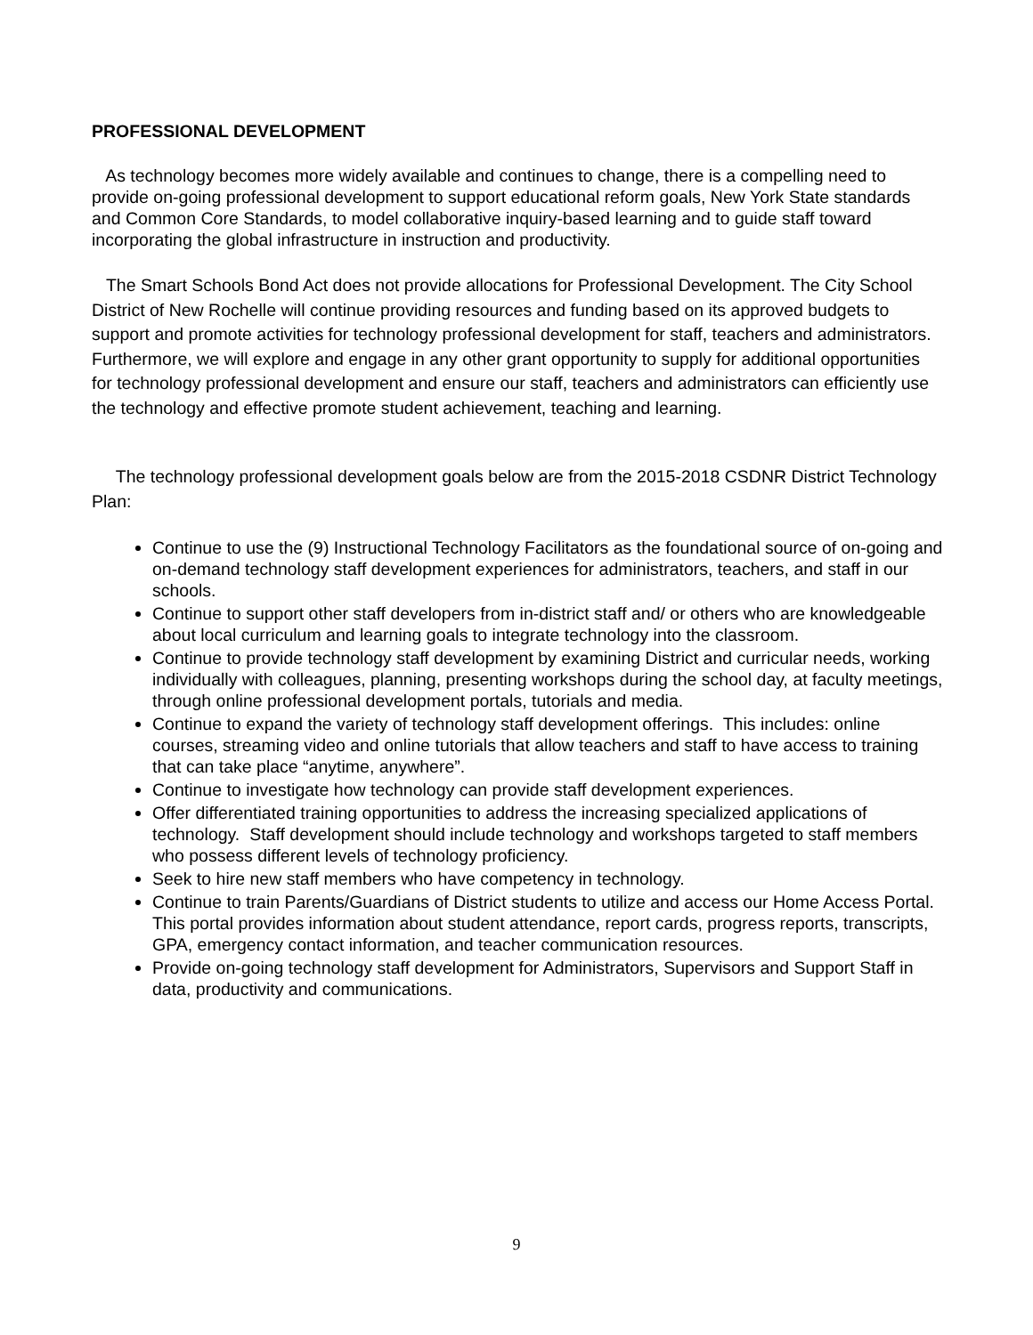PROFESSIONAL DEVELOPMENT
As technology becomes more widely available and continues to change, there is a compelling need to provide on-going professional development to support educational reform goals, New York State standards and Common Core Standards, to model collaborative inquiry-based learning and to guide staff toward incorporating the global infrastructure in instruction and productivity.
The Smart Schools Bond Act does not provide allocations for Professional Development. The City School District of New Rochelle will continue providing resources and funding based on its approved budgets to support and promote activities for technology professional development for staff, teachers and administrators. Furthermore, we will explore and engage in any other grant opportunity to supply for additional opportunities for technology professional development and ensure our staff, teachers and administrators can efficiently use the technology and effective promote student achievement, teaching and learning.
The technology professional development goals below are from the 2015-2018 CSDNR District Technology Plan:
Continue to use the (9) Instructional Technology Facilitators as the foundational source of on-going and on-demand technology staff development experiences for administrators, teachers, and staff in our schools.
Continue to support other staff developers from in-district staff and/ or others who are knowledgeable about local curriculum and learning goals to integrate technology into the classroom.
Continue to provide technology staff development by examining District and curricular needs, working individually with colleagues, planning, presenting workshops during the school day, at faculty meetings, through online professional development portals, tutorials and media.
Continue to expand the variety of technology staff development offerings. This includes: online courses, streaming video and online tutorials that allow teachers and staff to have access to training that can take place “anytime, anywhere”.
Continue to investigate how technology can provide staff development experiences.
Offer differentiated training opportunities to address the increasing specialized applications of technology. Staff development should include technology and workshops targeted to staff members who possess different levels of technology proficiency.
Seek to hire new staff members who have competency in technology.
Continue to train Parents/Guardians of District students to utilize and access our Home Access Portal. This portal provides information about student attendance, report cards, progress reports, transcripts, GPA, emergency contact information, and teacher communication resources.
Provide on-going technology staff development for Administrators, Supervisors and Support Staff in data, productivity and communications.
9